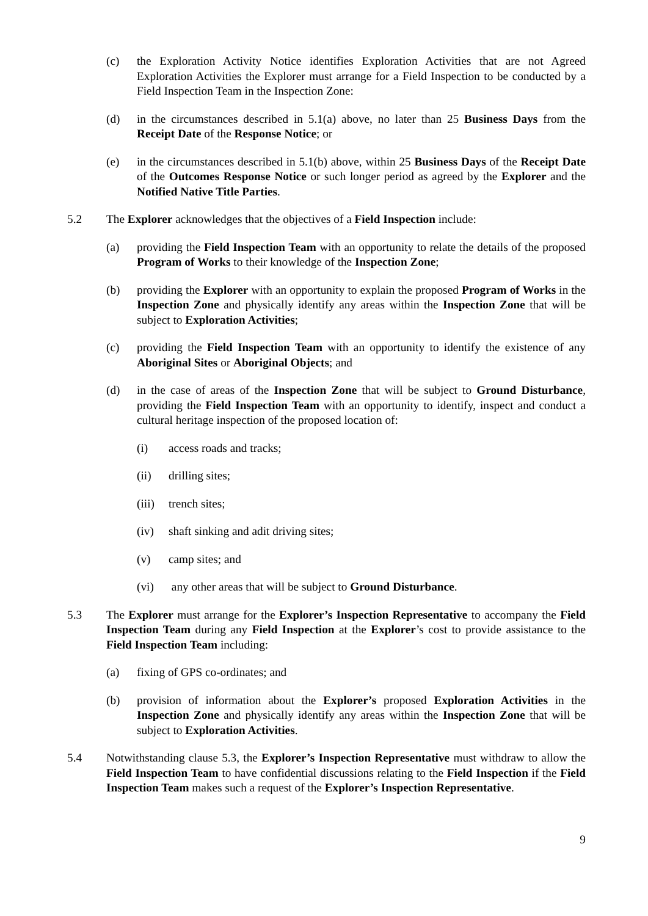(c) the Exploration Activity Notice identifies Exploration Activities that are not Agreed Exploration Activities the Explorer must arrange for a Field Inspection to be conducted by a Field Inspection Team in the Inspection Zone:
(d) in the circumstances described in 5.1(a) above, no later than 25 Business Days from the Receipt Date of the Response Notice; or
(e) in the circumstances described in 5.1(b) above, within 25 Business Days of the Receipt Date of the Outcomes Response Notice or such longer period as agreed by the Explorer and the Notified Native Title Parties.
5.2 The Explorer acknowledges that the objectives of a Field Inspection include:
(a) providing the Field Inspection Team with an opportunity to relate the details of the proposed Program of Works to their knowledge of the Inspection Zone;
(b) providing the Explorer with an opportunity to explain the proposed Program of Works in the Inspection Zone and physically identify any areas within the Inspection Zone that will be subject to Exploration Activities;
(c) providing the Field Inspection Team with an opportunity to identify the existence of any Aboriginal Sites or Aboriginal Objects; and
(d) in the case of areas of the Inspection Zone that will be subject to Ground Disturbance, providing the Field Inspection Team with an opportunity to identify, inspect and conduct a cultural heritage inspection of the proposed location of:
(i) access roads and tracks;
(ii) drilling sites;
(iii)
trench sites;
(iv) shaft sinking and adit driving sites;
(v) camp sites; and
(vi) any other areas that will be subject to Ground Disturbance.
5.3 The Explorer must arrange for the Explorer’s Inspection Representative to accompany the Field Inspection Team during any Field Inspection at the Explorer’s cost to provide assistance to the Field Inspection Team including:
(a) fixing of GPS co-ordinates; and
(b) provision of information about the Explorer’s proposed Exploration Activities in the Inspection Zone and physically identify any areas within the Inspection Zone that will be subject to Exploration Activities.
5.4 Notwithstanding clause 5.3, the Explorer’s Inspection Representative must withdraw to allow the Field Inspection Team to have confidential discussions relating to the Field Inspection if the Field Inspection Team makes such a request of the Explorer’s Inspection Representative.
9